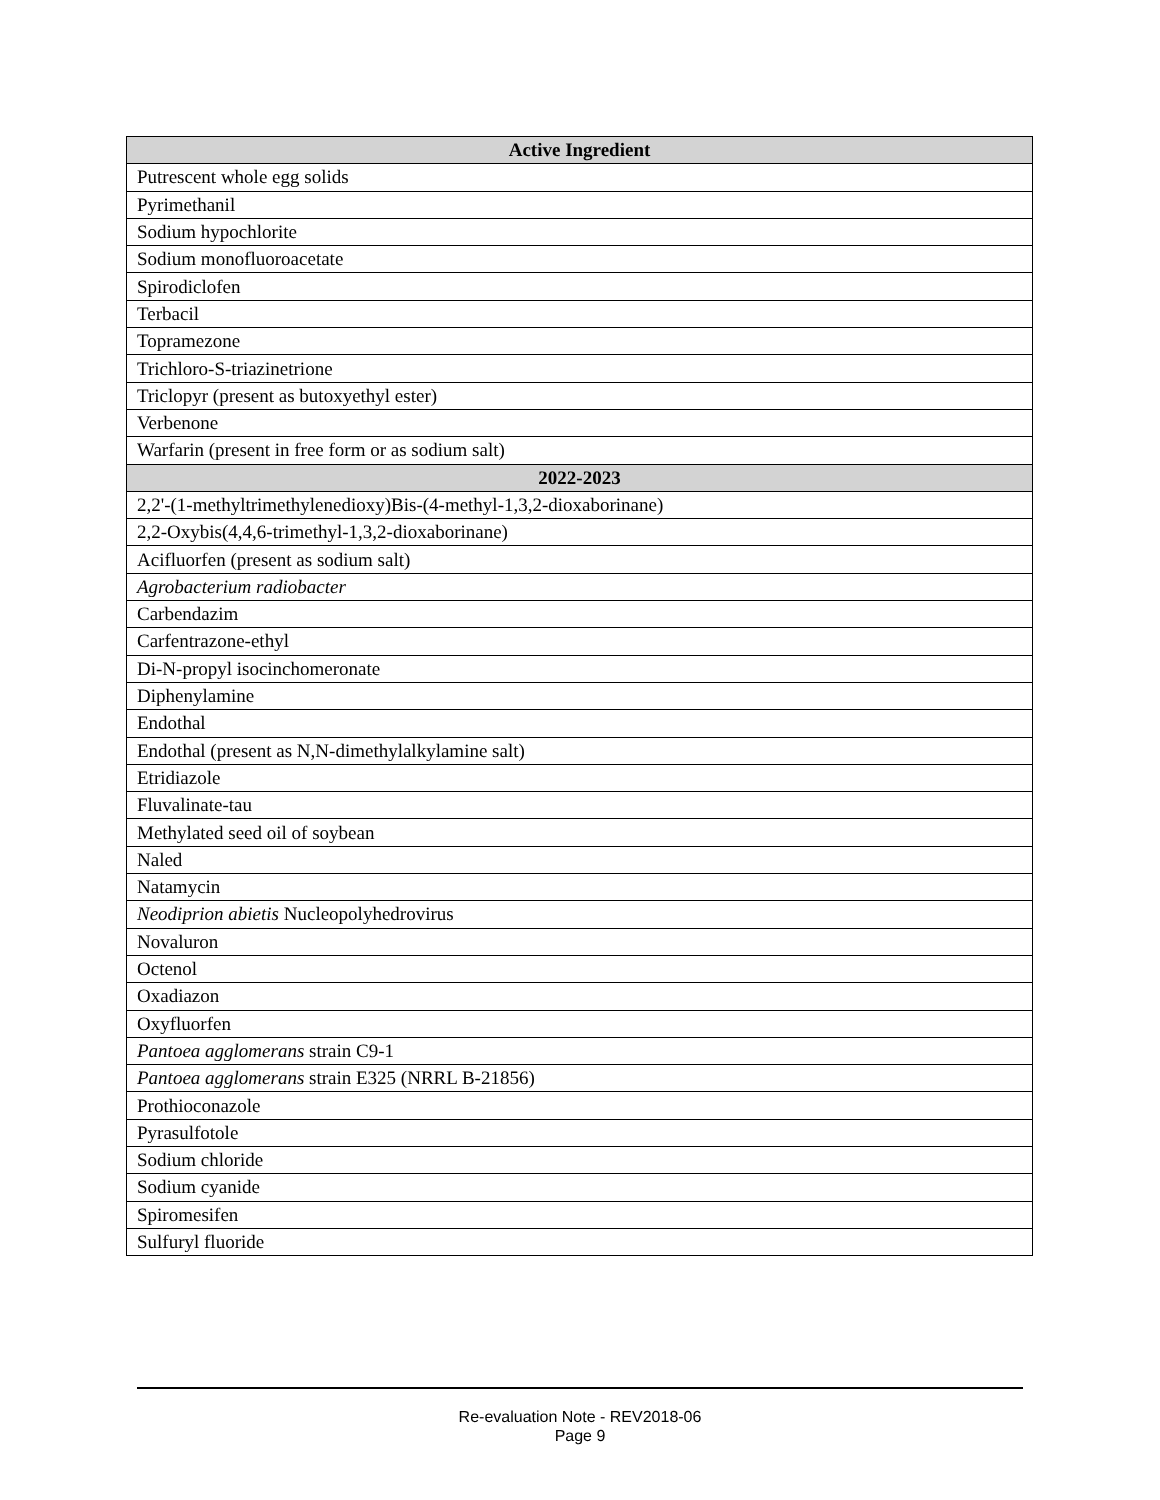| Active Ingredient |
| --- |
| Putrescent whole egg solids |
| Pyrimethanil |
| Sodium hypochlorite |
| Sodium monofluoroacetate |
| Spirodiclofen |
| Terbacil |
| Topramezone |
| Trichloro-S-triazinetrione |
| Triclopyr (present as butoxyethyl ester) |
| Verbenone |
| Warfarin (present in free form or as sodium salt) |
| 2022-2023 |
| 2,2'-(1-methyltrimethylenedioxy)Bis-(4-methyl-1,3,2-dioxaborinane) |
| 2,2-Oxybis(4,4,6-trimethyl-1,3,2-dioxaborinane) |
| Acifluorfen (present as sodium salt) |
| Agrobacterium radiobacter |
| Carbendazim |
| Carfentrazone-ethyl |
| Di-N-propyl isocinchomeronate |
| Diphenylamine |
| Endothal |
| Endothal (present as N,N-dimethylalkylamine salt) |
| Etridiazole |
| Fluvalinate-tau |
| Methylated seed oil of soybean |
| Naled |
| Natamycin |
| Neodiprion abietis Nucleopolyhedrovirus |
| Novaluron |
| Octenol |
| Oxadiazon |
| Oxyfluorfen |
| Pantoea agglomerans strain C9-1 |
| Pantoea agglomerans strain E325 (NRRL B-21856) |
| Prothioconazole |
| Pyrasulfotole |
| Sodium chloride |
| Sodium cyanide |
| Spiromesifen |
| Sulfuryl fluoride |
Re-evaluation Note - REV2018-06
Page 9